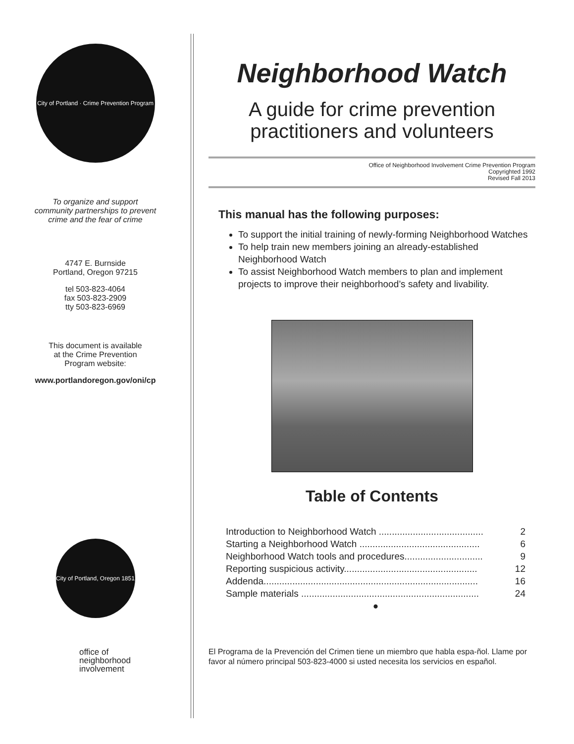City of Portland · Crime Prevention Program
To organize and support
community partnerships to prevent
crime and the fear of crime
4747 E. Burnside
Portland, Oregon 97215
tel 503-823-4064
fax 503-823-2909
tty 503-823-6969
This document is available
at the Crime Prevention
Program website:
www.portlandoregon.gov/oni/cp
City of Portland, Oregon 1851
office of
neighborhood
involvement
Neighborhood Watch
A guide for crime prevention
practitioners and volunteers
Office of Neighborhood Involvement Crime Prevention Program
Copyrighted 1992
Revised Fall 2013
This manual has the following purposes:
To support the initial training of newly-forming Neighborhood Watches
To help train new members joining an already-established Neighborhood Watch
To assist Neighborhood Watch members to plan and implement projects to improve their neighborhood’s safety and livability.
Table of Contents
Introduction to Neighborhood Watch ........................................ 2
Starting a Neighborhood Watch .............................................. 6
Neighborhood Watch tools and procedures.............................. 9
Reporting suspicious activity................................................... 12
Addenda.................................................................................. 16
Sample materials .................................................................... 24
●
El Programa de la Prevención del Crimen tiene un miembro que habla espa-ñol. Llame por favor al número principal 503-823-4000 si usted necesita los servicios en español.